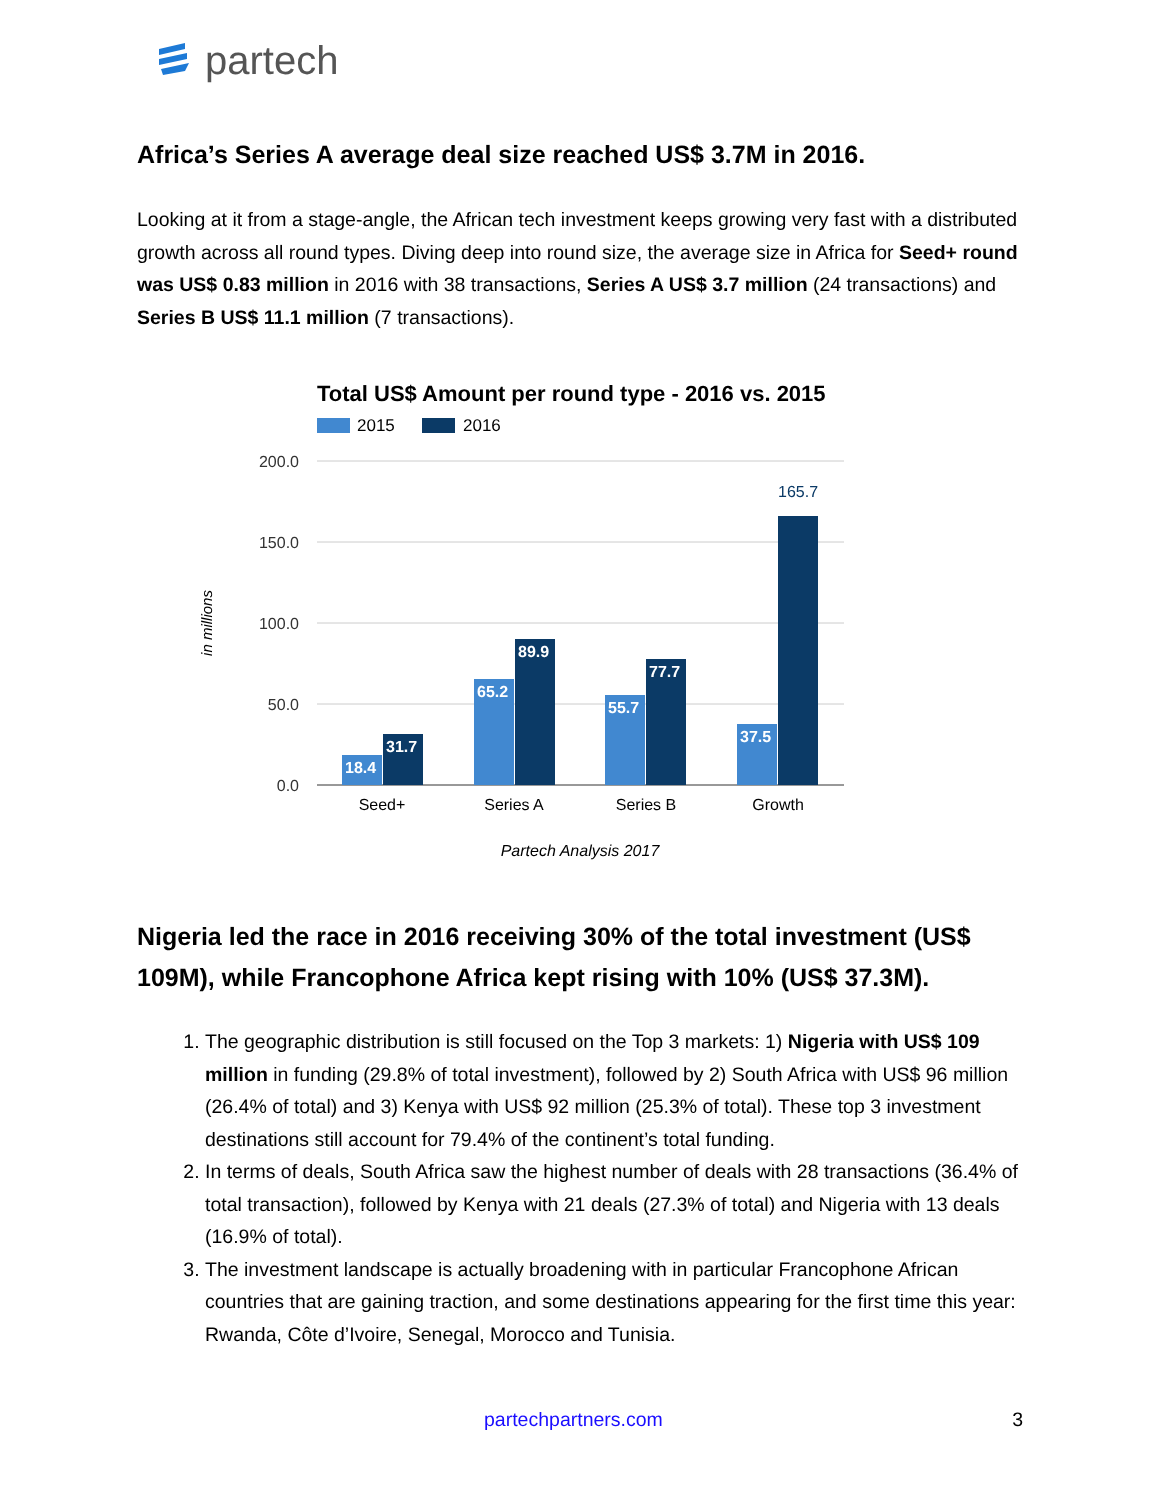partech
Africa’s Series A average deal size reached US$ 3.7M in 2016.
Looking at it from a stage-angle, the African tech investment keeps growing very fast with a distributed growth across all round types. Diving deep into round size, the average size in Africa for Seed+ round was US$ 0.83 million in 2016 with 38 transactions, Series A US$ 3.7 million (24 transactions) and Series B US$ 11.1 million (7 transactions).
Total US$ Amount per round type - 2016 vs. 2015
2015
2016
200.0
150.0
100.0
50.0
0.0
in millions
18.4
31.7
65.2
89.9
55.7
77.7
37.5
165.7
Seed+
Series A
Series B
Growth
Partech Analysis 2017
Nigeria led the race in 2016 receiving 30% of the total investment (US$ 109M), while Francophone Africa kept rising with 10% (US$ 37.3M).
1. The geographic distribution is still focused on the Top 3 markets: 1) Nigeria with US$ 109 million in funding (29.8% of total investment), followed by 2) South Africa with US$ 96 million (26.4% of total) and 3) Kenya with US$ 92 million (25.3% of total). These top 3 investment destinations still account for 79.4% of the continent’s total funding.
2. In terms of deals, South Africa saw the highest number of deals with 28 transactions (36.4% of total transaction), followed by Kenya with 21 deals (27.3% of total) and Nigeria with 13 deals (16.9% of total).
3. The investment landscape is actually broadening with in particular Francophone African countries that are gaining traction, and some destinations appearing for the first time this year: Rwanda, Côte d’Ivoire, Senegal, Morocco and Tunisia.
partechpartners.com 3